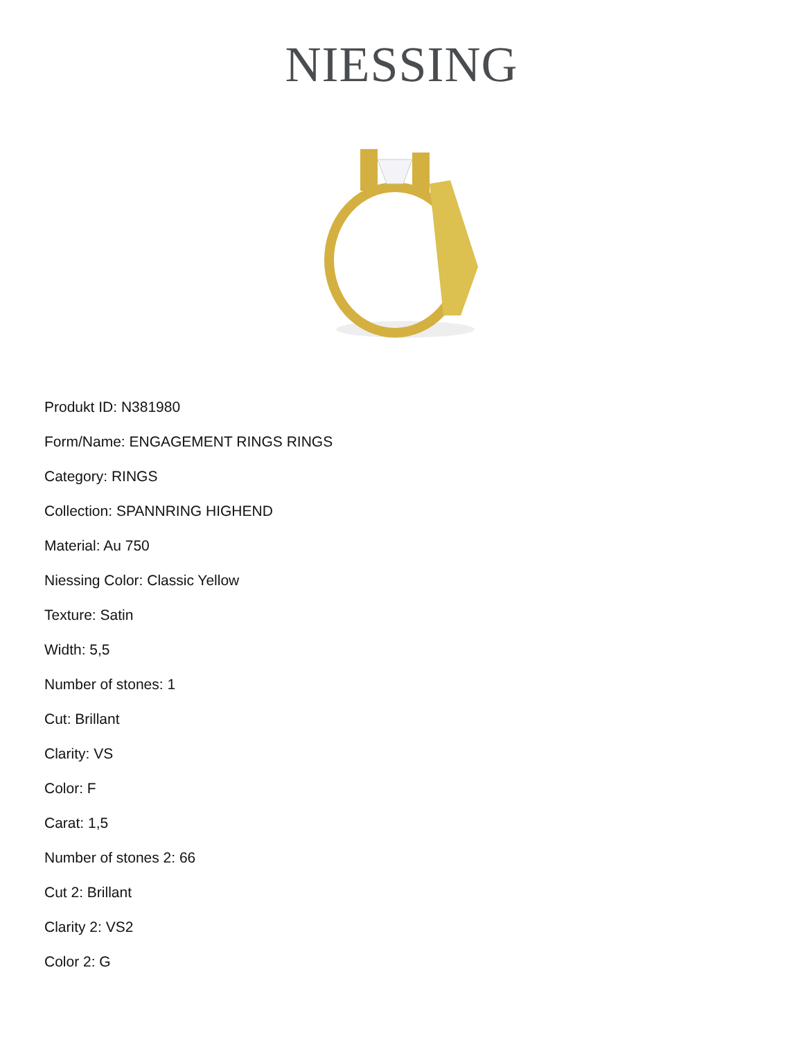NIESSING
Produkt ID: N381980
Form/Name: ENGAGEMENT RINGS RINGS
Category: RINGS
Collection: SPANNRING HIGHEND
Material: Au 750
Niessing Color: Classic Yellow
Texture: Satin
Width: 5,5
Number of stones: 1
Cut: Brillant
Clarity: VS
Color: F
Carat: 1,5
Number of stones 2: 66
Cut 2: Brillant
Clarity 2: VS2
Color 2: G